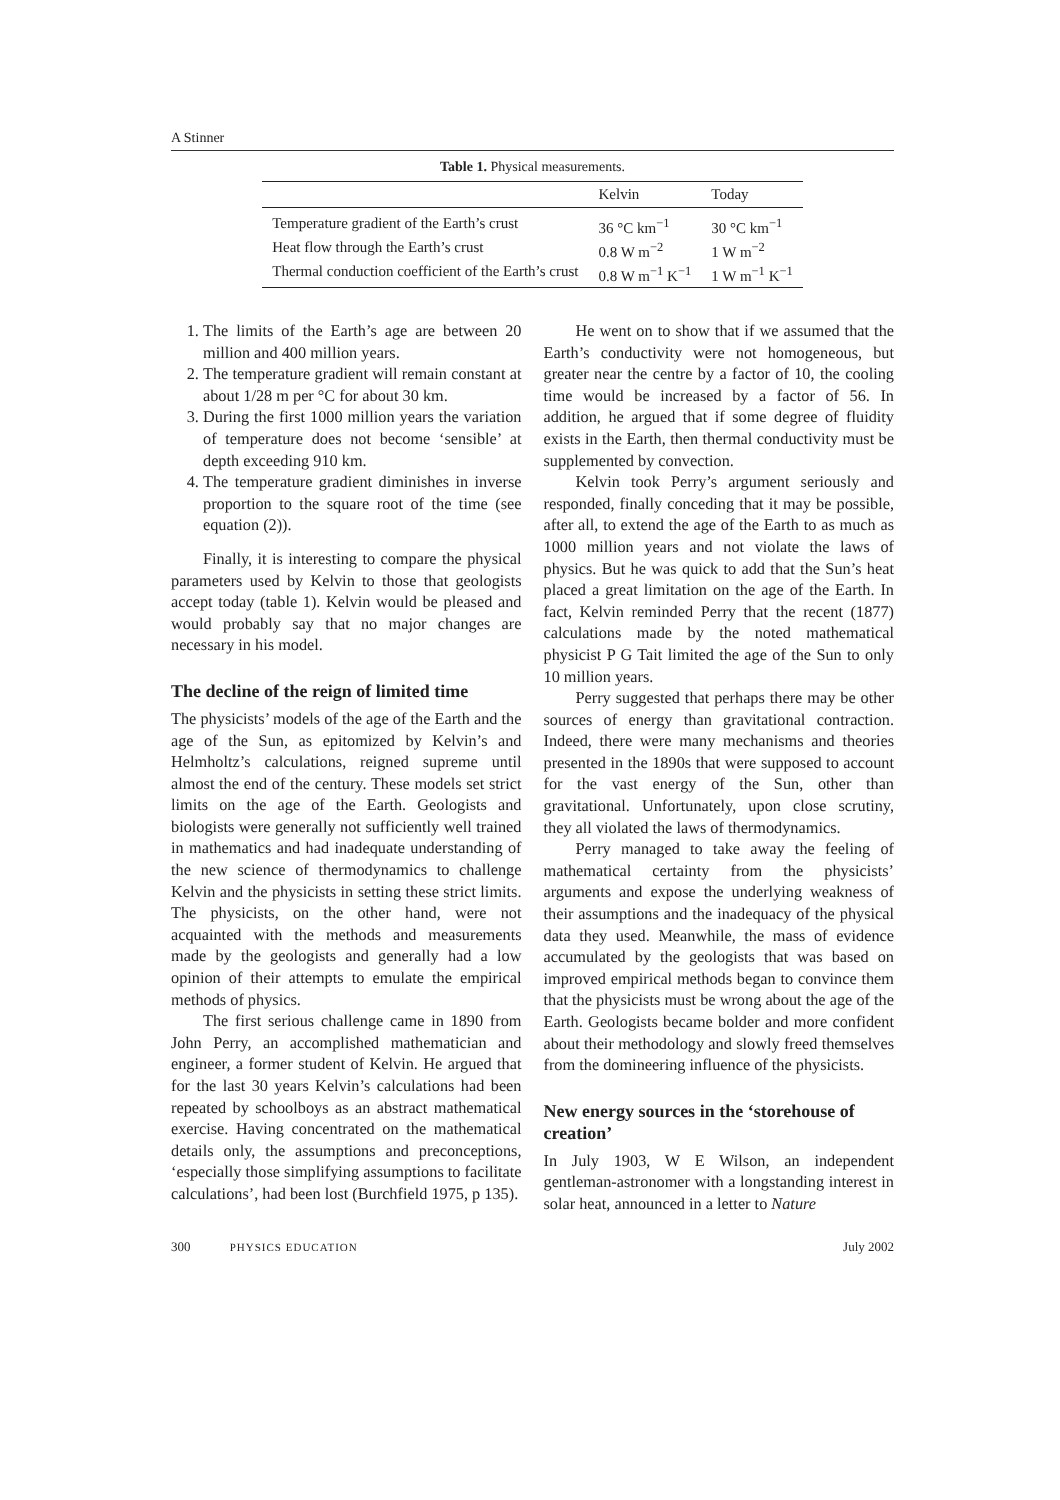A Stinner
Table 1. Physical measurements.
| | Kelvin | Today |
| --- | --- | --- |
| Temperature gradient of the Earth’s crust | 36 °C km<sup>−1</sup> | 30 °C km<sup>−1</sup> |
| Heat flow through the Earth’s crust | 0.8 W m<sup>−2</sup> | 1 W m<sup>−2</sup> |
| Thermal conduction coefficient of the Earth’s crust | 0.8 W m<sup>−1</sup> K<sup>−1</sup> | 1 W m<sup>−1</sup> K<sup>−1</sup> |
1. The limits of the Earth’s age are between 20 million and 400 million years.
2. The temperature gradient will remain constant at about 1/28 m per °C for about 30 km.
3. During the first 1000 million years the variation of temperature does not become ‘sensible’ at depth exceeding 910 km.
4. The temperature gradient diminishes in inverse proportion to the square root of the time (see equation (2)).
Finally, it is interesting to compare the physical parameters used by Kelvin to those that geologists accept today (table 1). Kelvin would be pleased and would probably say that no major changes are necessary in his model.
The decline of the reign of limited time
The physicists’ models of the age of the Earth and the age of the Sun, as epitomized by Kelvin’s and Helmholtz’s calculations, reigned supreme until almost the end of the century. These models set strict limits on the age of the Earth. Geologists and biologists were generally not sufficiently well trained in mathematics and had inadequate understanding of the new science of thermodynamics to challenge Kelvin and the physicists in setting these strict limits. The physicists, on the other hand, were not acquainted with the methods and measurements made by the geologists and generally had a low opinion of their attempts to emulate the empirical methods of physics.
The first serious challenge came in 1890 from John Perry, an accomplished mathematician and engineer, a former student of Kelvin. He argued that for the last 30 years Kelvin’s calculations had been repeated by schoolboys as an abstract mathematical exercise. Having concentrated on the mathematical details only, the assumptions and preconceptions, ‘especially those simplifying assumptions to facilitate calculations’, had been lost (Burchfield 1975, p 135).
He went on to show that if we assumed that the Earth’s conductivity were not homogeneous, but greater near the centre by a factor of 10, the cooling time would be increased by a factor of 56. In addition, he argued that if some degree of fluidity exists in the Earth, then thermal conductivity must be supplemented by convection.
Kelvin took Perry’s argument seriously and responded, finally conceding that it may be possible, after all, to extend the age of the Earth to as much as 1000 million years and not violate the laws of physics. But he was quick to add that the Sun’s heat placed a great limitation on the age of the Earth. In fact, Kelvin reminded Perry that the recent (1877) calculations made by the noted mathematical physicist P G Tait limited the age of the Sun to only 10 million years.
Perry suggested that perhaps there may be other sources of energy than gravitational contraction. Indeed, there were many mechanisms and theories presented in the 1890s that were supposed to account for the vast energy of the Sun, other than gravitational. Unfortunately, upon close scrutiny, they all violated the laws of thermodynamics.
Perry managed to take away the feeling of mathematical certainty from the physicists’ arguments and expose the underlying weakness of their assumptions and the inadequacy of the physical data they used. Meanwhile, the mass of evidence accumulated by the geologists that was based on improved empirical methods began to convince them that the physicists must be wrong about the age of the Earth. Geologists became bolder and more confident about their methodology and slowly freed themselves from the domineering influence of the physicists.
New energy sources in the ‘storehouse of creation’
In July 1903, W E Wilson, an independent gentleman-astronomer with a longstanding interest in solar heat, announced in a letter to Nature
300 PHYSICS EDUCATION
July 2002